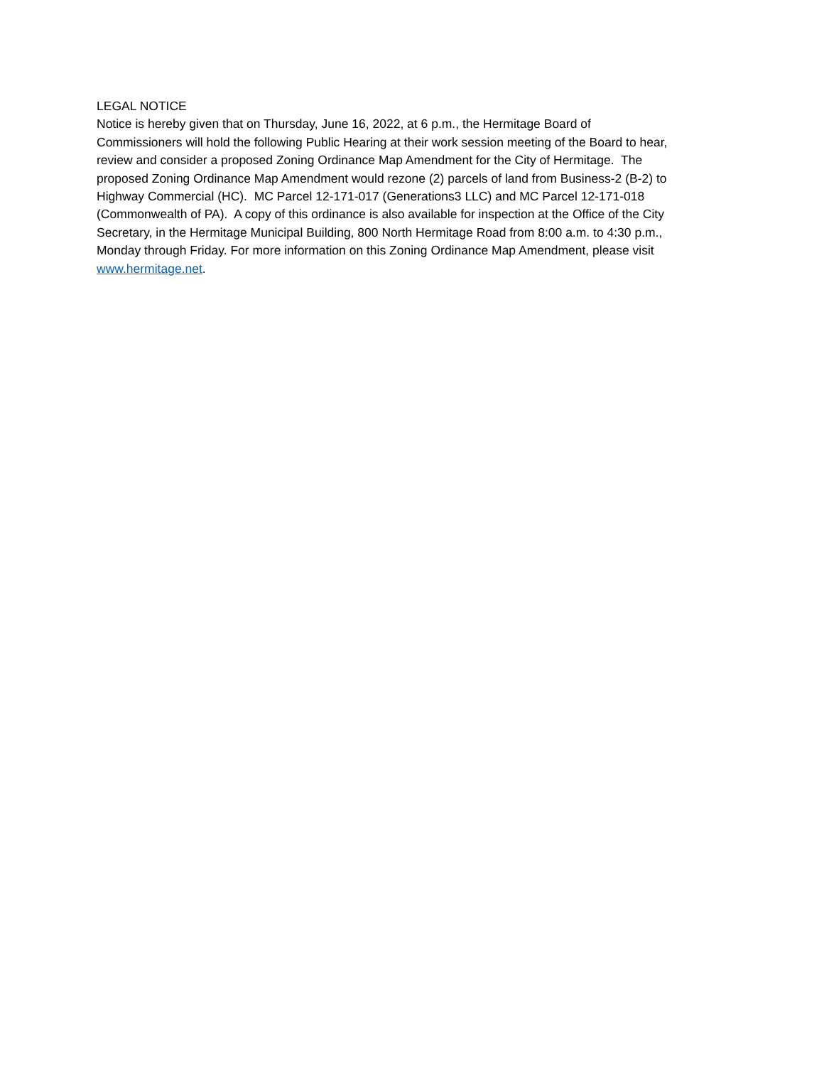LEGAL NOTICE
Notice is hereby given that on Thursday, June 16, 2022, at 6 p.m., the Hermitage Board of
Commissioners will hold the following Public Hearing at their work session meeting of the Board to hear,
review and consider a proposed Zoning Ordinance Map Amendment for the City of Hermitage. The
proposed Zoning Ordinance Map Amendment would rezone (2) parcels of land from Business-2 (B-2) to
Highway Commercial (HC). MC Parcel 12-171-017 (Generations3 LLC) and MC Parcel 12-171-018
(Commonwealth of PA). A copy of this ordinance is also available for inspection at the Office of the City
Secretary, in the Hermitage Municipal Building, 800 North Hermitage Road from 8:00 a.m. to 4:30 p.m.,
Monday through Friday. For more information on this Zoning Ordinance Map Amendment, please visit
www.hermitage.net.